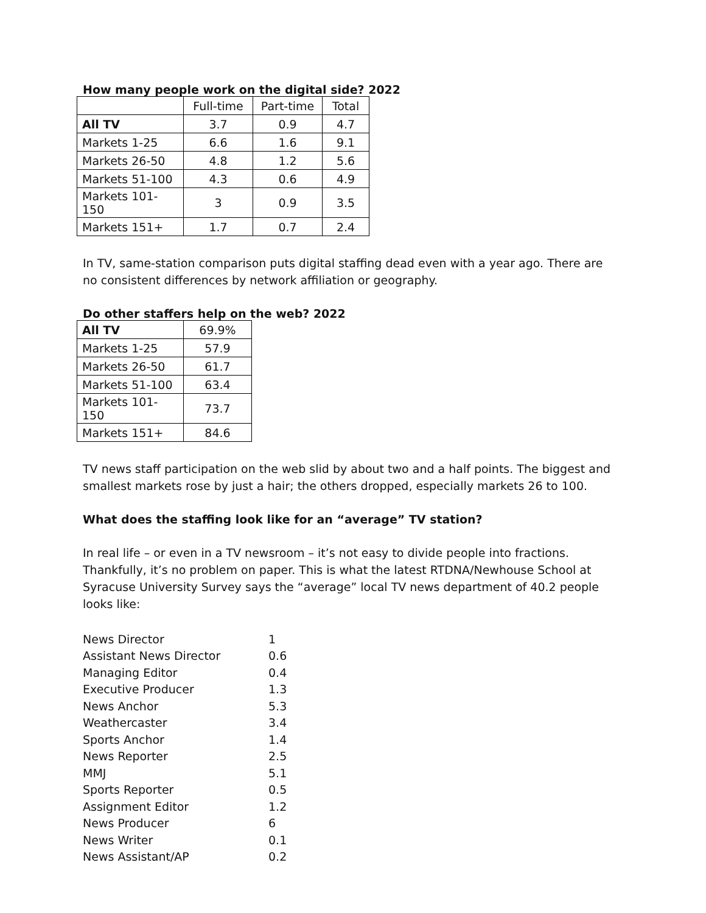How many people work on the digital side? 2022
| | Full-time | Part-time | Total |
| --- | --- | --- | --- |
| All TV | 3.7 | 0.9 | 4.7 |
| Markets 1-25 | 6.6 | 1.6 | 9.1 |
| Markets 26-50 | 4.8 | 1.2 | 5.6 |
| Markets 51-100 | 4.3 | 0.6 | 4.9 |
| Markets 101-150 | 3 | 0.9 | 3.5 |
| Markets 151+ | 1.7 | 0.7 | 2.4 |
In TV, same-station comparison puts digital staffing dead even with a year ago. There are no consistent differences by network affiliation or geography.
Do other staffers help on the web? 2022
| All TV | 69.9% |
| Markets 1-25 | 57.9 |
| Markets 26-50 | 61.7 |
| Markets 51-100 | 63.4 |
| Markets 101-150 | 73.7 |
| Markets 151+ | 84.6 |
TV news staff participation on the web slid by about two and a half points. The biggest and smallest markets rose by just a hair; the others dropped, especially markets 26 to 100.
What does the staffing look like for an “average” TV station?
In real life – or even in a TV newsroom – it’s not easy to divide people into fractions. Thankfully, it’s no problem on paper. This is what the latest RTDNA/Newhouse School at Syracuse University Survey says the “average” local TV news department of 40.2 people looks like:
| News Director | 1 |
| Assistant News Director | 0.6 |
| Managing Editor | 0.4 |
| Executive Producer | 1.3 |
| News Anchor | 5.3 |
| Weathercaster | 3.4 |
| Sports Anchor | 1.4 |
| News Reporter | 2.5 |
| MMJ | 5.1 |
| Sports Reporter | 0.5 |
| Assignment Editor | 1.2 |
| News Producer | 6 |
| News Writer | 0.1 |
| News Assistant/AP | 0.2 |